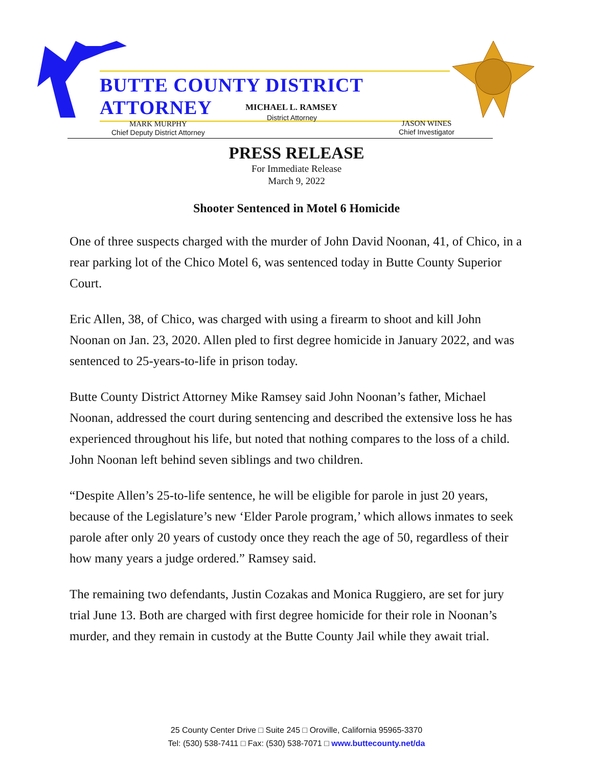BUTTE COUNTY DISTRICT ATTORNEY
MICHAEL L. RAMSEY
District Attorney
MARK MURPHY
Chief Deputy District Attorney
JASON WINES
Chief Investigator
PRESS RELEASE
For Immediate Release
March 9, 2022
Shooter Sentenced in Motel 6 Homicide
One of three suspects charged with the murder of John David Noonan, 41, of Chico, in a rear parking lot of the Chico Motel 6, was sentenced today in Butte County Superior Court.
Eric Allen, 38, of Chico, was charged with using a firearm to shoot and kill John Noonan on Jan. 23, 2020. Allen pled to first degree homicide in January 2022, and was sentenced to 25-years-to-life in prison today.
Butte County District Attorney Mike Ramsey said John Noonan’s father, Michael Noonan, addressed the court during sentencing and described the extensive loss he has experienced throughout his life, but noted that nothing compares to the loss of a child. John Noonan left behind seven siblings and two children.
“Despite Allen’s 25-to-life sentence, he will be eligible for parole in just 20 years, because of the Legislature’s new ‘Elder Parole program,’ which allows inmates to seek parole after only 20 years of custody once they reach the age of 50, regardless of their how many years a judge ordered.” Ramsey said.
The remaining two defendants, Justin Cozakas and Monica Ruggiero, are set for jury trial June 13. Both are charged with first degree homicide for their role in Noonan’s murder, and they remain in custody at the Butte County Jail while they await trial.
25 County Center Drive □ Suite 245 □ Oroville, California 95965-3370
Tel: (530) 538-7411 □ Fax: (530) 538-7071 □ www.buttecounty.net/da